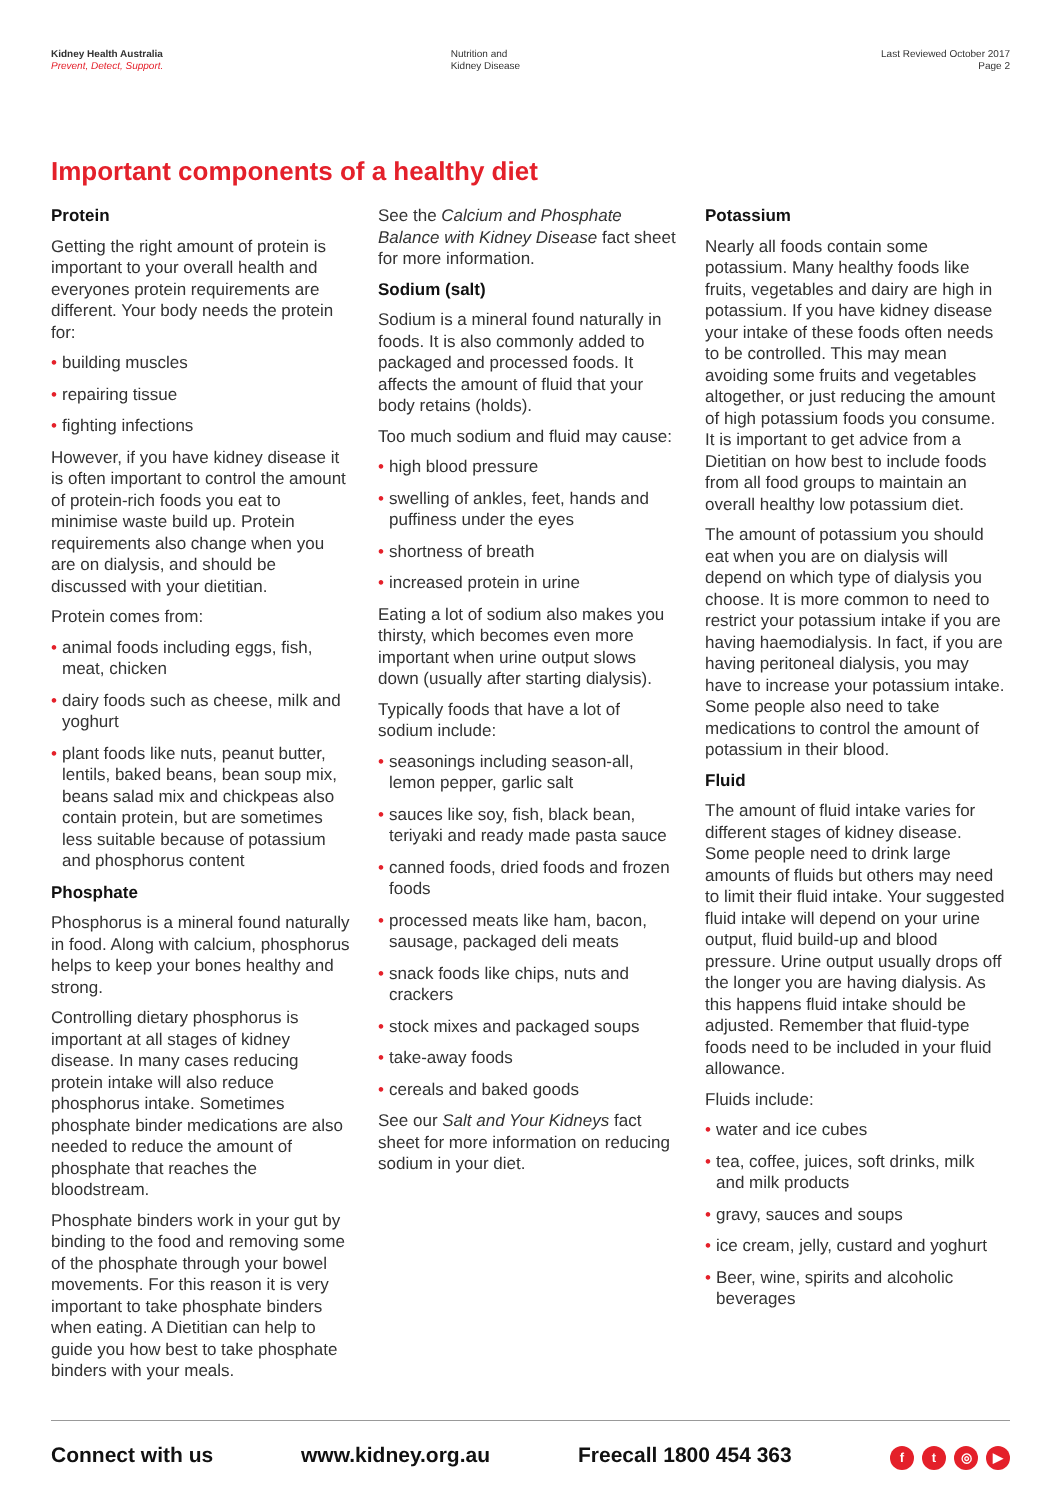Kidney Health Australia
Prevent, Detect, Support.
Nutrition and
Kidney Disease
Last Reviewed October 2017
Page 2
Important components of a healthy diet
Protein
Getting the right amount of protein is important to your overall health and everyones protein requirements are different. Your body needs the protein for:
• building muscles
• repairing tissue
• fighting infections
However, if you have kidney disease it is often important to control the amount of protein-rich foods you eat to minimise waste build up. Protein requirements also change when you are on dialysis, and should be discussed with your dietitian.
Protein comes from:
• animal foods including eggs, fish, meat, chicken
• dairy foods such as cheese, milk and yoghurt
• plant foods like nuts, peanut butter, lentils, baked beans, bean soup mix, beans salad mix and chickpeas also contain protein, but are sometimes less suitable because of potassium and phosphorus content
Phosphate
Phosphorus is a mineral found naturally in food. Along with calcium, phosphorus helps to keep your bones healthy and strong.
Controlling dietary phosphorus is important at all stages of kidney disease. In many cases reducing protein intake will also reduce phosphorus intake. Sometimes phosphate binder medications are also needed to reduce the amount of phosphate that reaches the bloodstream.
Phosphate binders work in your gut by binding to the food and removing some of the phosphate through your bowel movements. For this reason it is very important to take phosphate binders when eating. A Dietitian can help to guide you how best to take phosphate binders with your meals.
See the Calcium and Phosphate Balance with Kidney Disease fact sheet for more information.
Sodium (salt)
Sodium is a mineral found naturally in foods. It is also commonly added to packaged and processed foods. It affects the amount of fluid that your body retains (holds).
Too much sodium and fluid may cause:
• high blood pressure
• swelling of ankles, feet, hands and puffiness under the eyes
• shortness of breath
• increased protein in urine
Eating a lot of sodium also makes you thirsty, which becomes even more important when urine output slows down (usually after starting dialysis).
Typically foods that have a lot of sodium include:
• seasonings including season-all, lemon pepper, garlic salt
• sauces like soy, fish, black bean, teriyaki and ready made pasta sauce
• canned foods, dried foods and frozen foods
• processed meats like ham, bacon, sausage, packaged deli meats
• snack foods like chips, nuts and crackers
• stock mixes and packaged soups
• take-away foods
• cereals and baked goods
See our Salt and Your Kidneys fact sheet for more information on reducing sodium in your diet.
Potassium
Nearly all foods contain some potassium. Many healthy foods like fruits, vegetables and dairy are high in potassium. If you have kidney disease your intake of these foods often needs to be controlled. This may mean avoiding some fruits and vegetables altogether, or just reducing the amount of high potassium foods you consume. It is important to get advice from a Dietitian on how best to include foods from all food groups to maintain an overall healthy low potassium diet.
The amount of potassium you should eat when you are on dialysis will depend on which type of dialysis you choose. It is more common to need to restrict your potassium intake if you are having haemodialysis. In fact, if you are having peritoneal dialysis, you may have to increase your potassium intake. Some people also need to take medications to control the amount of potassium in their blood.
Fluid
The amount of fluid intake varies for different stages of kidney disease. Some people need to drink large amounts of fluids but others may need to limit their fluid intake. Your suggested fluid intake will depend on your urine output, fluid build-up and blood pressure. Urine output usually drops off the longer you are having dialysis. As this happens fluid intake should be adjusted. Remember that fluid-type foods need to be included in your fluid allowance.
Fluids include:
• water and ice cubes
• tea, coffee, juices, soft drinks, milk and milk products
• gravy, sauces and soups
• ice cream, jelly, custard and yoghurt
• Beer, wine, spirits and alcoholic beverages
Connect with us www.kidney.org.au Freecall 1800 454 363
ft ◎ ▶